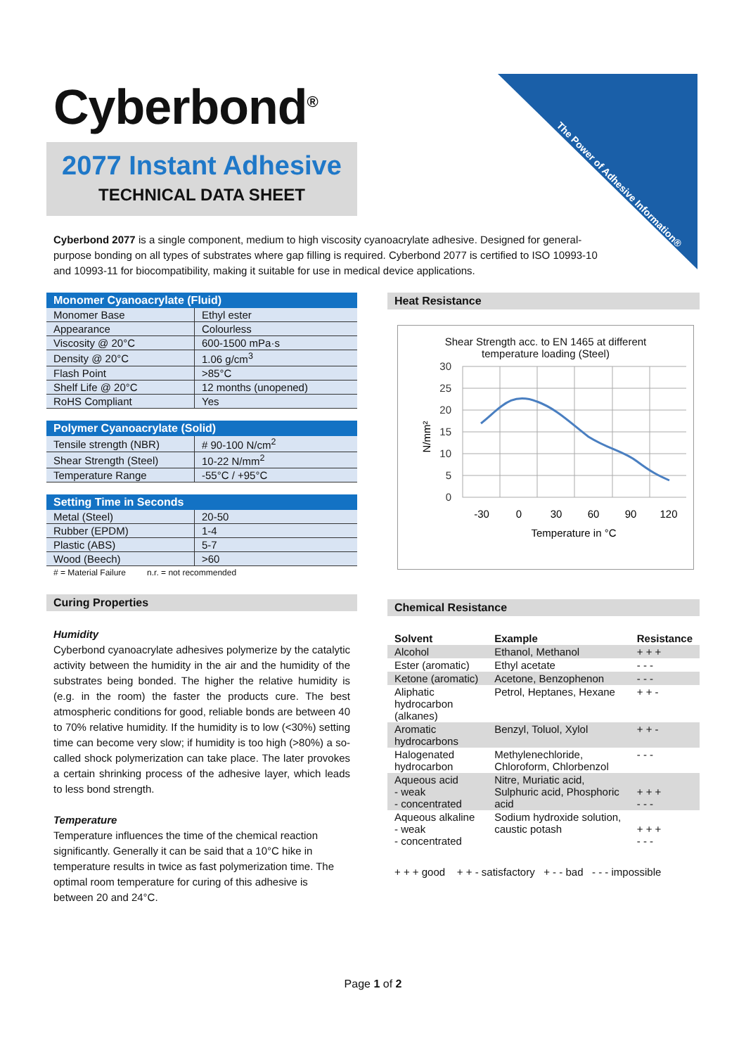Cyberbond<sup>®</sup>
2077 Instant Adhesive
TECHNICAL DATA SHEET
The Power of Adhesive Information® Cyberbond ™
Cyberbond 2077 is a single component, medium to high viscosity cyanoacrylate adhesive. Designed for general-purpose bonding on all types of substrates where gap filling is required. Cyberbond 2077 is certified to ISO 10993-10 and 10993-11 for biocompatibility, making it suitable for use in medical device applications.
| Monomer Cyanoacrylate (Fluid) | |
| --- | --- |
| Monomer Base | Ethyl ester |
| Appearance | Colourless |
| Viscosity @ 20°C | 600-1500 mPa·s |
| Density @ 20°C | 1.06 g/cm<sup>3</sup> |
| Flash Point | >85°C |
| Shelf Life @ 20°C | 12 months (unopened) |
| RoHS Compliant | Yes |
| Polymer Cyanoacrylate (Solid) | |
| --- | --- |
| Tensile strength (NBR) | # 90-100 N/cm<sup>2</sup> |
| Shear Strength (Steel) | 10-22 N/mm<sup>2</sup> |
| Temperature Range | -55°C / +95°C |
| Setting Time in Seconds | |
| --- | --- |
| Metal (Steel) | 20-50 |
| Rubber (EPDM) | 1-4 |
| Plastic (ABS) | 5-7 |
| Wood (Beech) | >60 |
# = Material Failure n.r. = not recommended
Curing Properties
Humidity
Cyberbond cyanoacrylate adhesives polymerize by the catalytic activity between the humidity in the air and the humidity of the substrates being bonded. The higher the relative humidity is (e.g. in the room) the faster the products cure. The best atmospheric conditions for good, reliable bonds are between 40 to 70% relative humidity. If the humidity is to low (<30%) setting time can become very slow; if humidity is too high (>80%) a so-called shock polymerization can take place. The later provokes a certain shrinking process of the adhesive layer, which leads to less bond strength.
Temperature
Temperature influences the time of the chemical reaction significantly. Generally it can be said that a 10°C hike in temperature results in twice as fast polymerization time. The optimal room temperature for curing of this adhesive is between 20 and 24°C.
Heat Resistance
Shear Strength acc. to EN 1465 at different
temperature loading (Steel)
30
25
20
15
10
5
0
-30
0
30
60
90
120
Temperature in °C
N/mm²
Chemical Resistance
| Solvent | Example | Resistance |
| --- | --- | --- |
| Alcohol | Ethanol, Methanol | + + + |
| Ester (aromatic) | Ethyl acetate | - - - |
| Ketone (aromatic) | Acetone, Benzophenon | - - - |
| Aliphatic hydrocarbon (alkanes) | Petrol, Heptanes, Hexane | + + - |
| Aromatic hydrocarbons | Benzyl, Toluol, Xylol | + + - |
| Halogenated hydrocarbon | Methylenechloride, Chloroform, Chlorbenzol | - - - |
| Aqueous acid - weak - concentrated | Nitre, Muriatic acid, Sulphuric acid, Phosphoric acid | + + + - - - |
| Aqueous alkaline - weak - concentrated | Sodium hydroxide solution, caustic potash | + + + - - - |
+ + + good + + - satisfactory + - - bad - - - impossible
Page 1 of 2